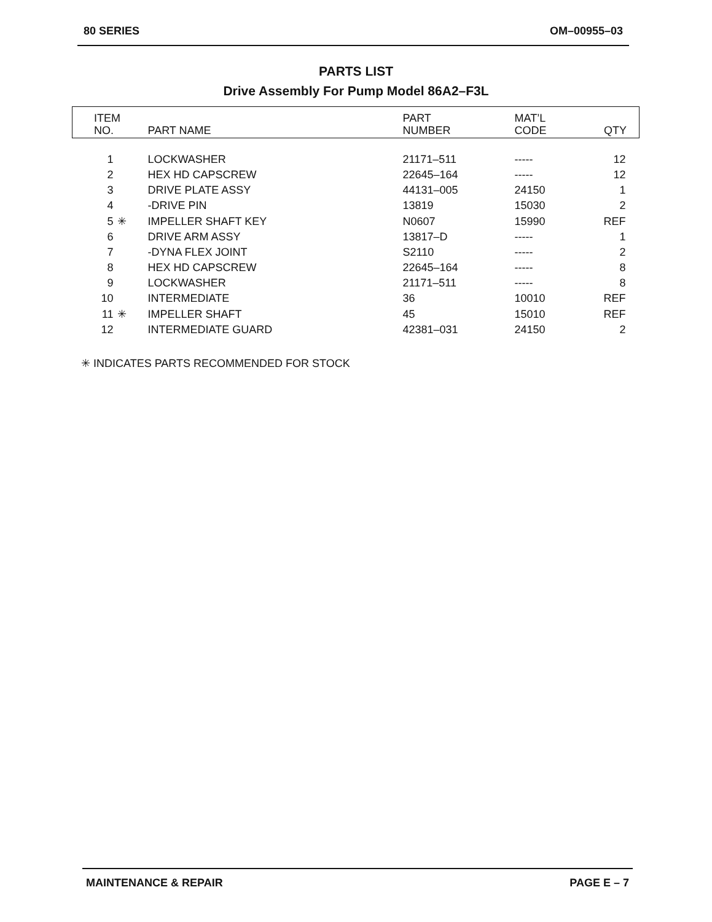80 SERIES OM–00955–03
PARTS LIST
Drive Assembly For Pump Model 86A2–F3L
| ITEM NO. | | PART NAME | PART NUMBER | MAT’L CODE | QTY |
| --- | --- | --- | --- | --- | --- |
| 1 | | LOCKWASHER | 21171–511 | ----- | 12 |
| 2 | | HEX HD CAPSCREW | 22645–164 | ----- | 12 |
| 3 | | DRIVE PLATE ASSY | 44131–005 | 24150 | 1 |
| 4 | | -DRIVE PIN | 13819 | 15030 | 2 |
| 5 | ✳ | IMPELLER SHAFT KEY | N0607 | 15990 | REF |
| 6 | | DRIVE ARM ASSY | 13817–D | ----- | 1 |
| 7 | | -DYNA FLEX JOINT | S2110 | ----- | 2 |
| 8 | | HEX HD CAPSCREW | 22645–164 | ----- | 8 |
| 9 | | LOCKWASHER | 21171–511 | ----- | 8 |
| 10 | | INTERMEDIATE | 36 | 10010 | REF |
| 11 | ✳ | IMPELLER SHAFT | 45 | 15010 | REF |
| 12 | | INTERMEDIATE GUARD | 42381–031 | 24150 | 2 |
✳ INDICATES PARTS RECOMMENDED FOR STOCK
MAINTENANCE & REPAIR PAGE E – 7